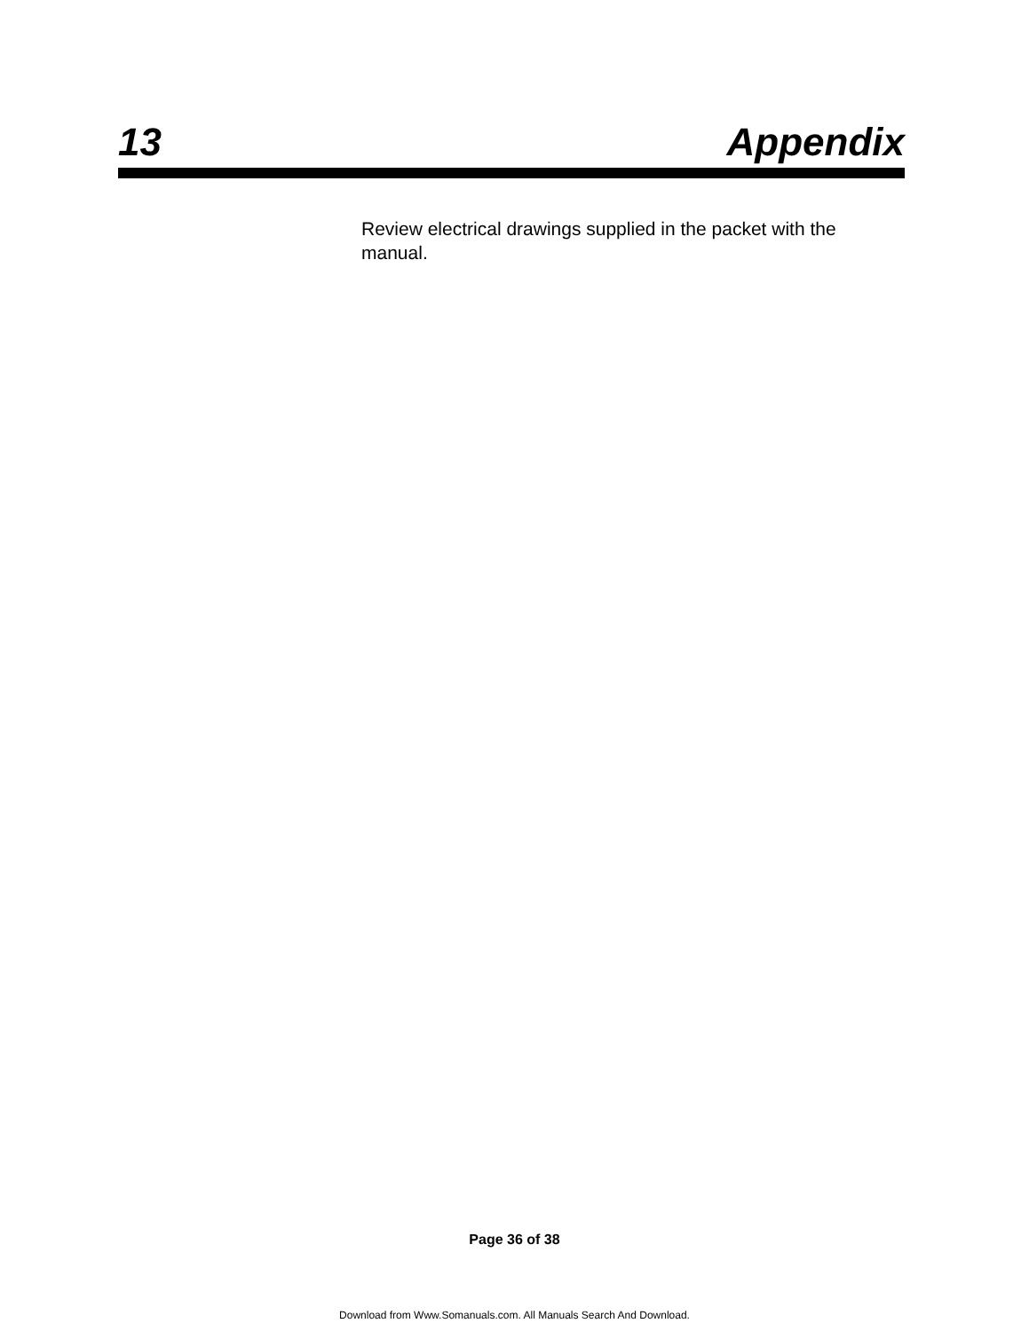13 Appendix
Review electrical drawings supplied in the packet with the manual.
Page 36 of 38
Download from Www.Somanuals.com. All Manuals Search And Download.